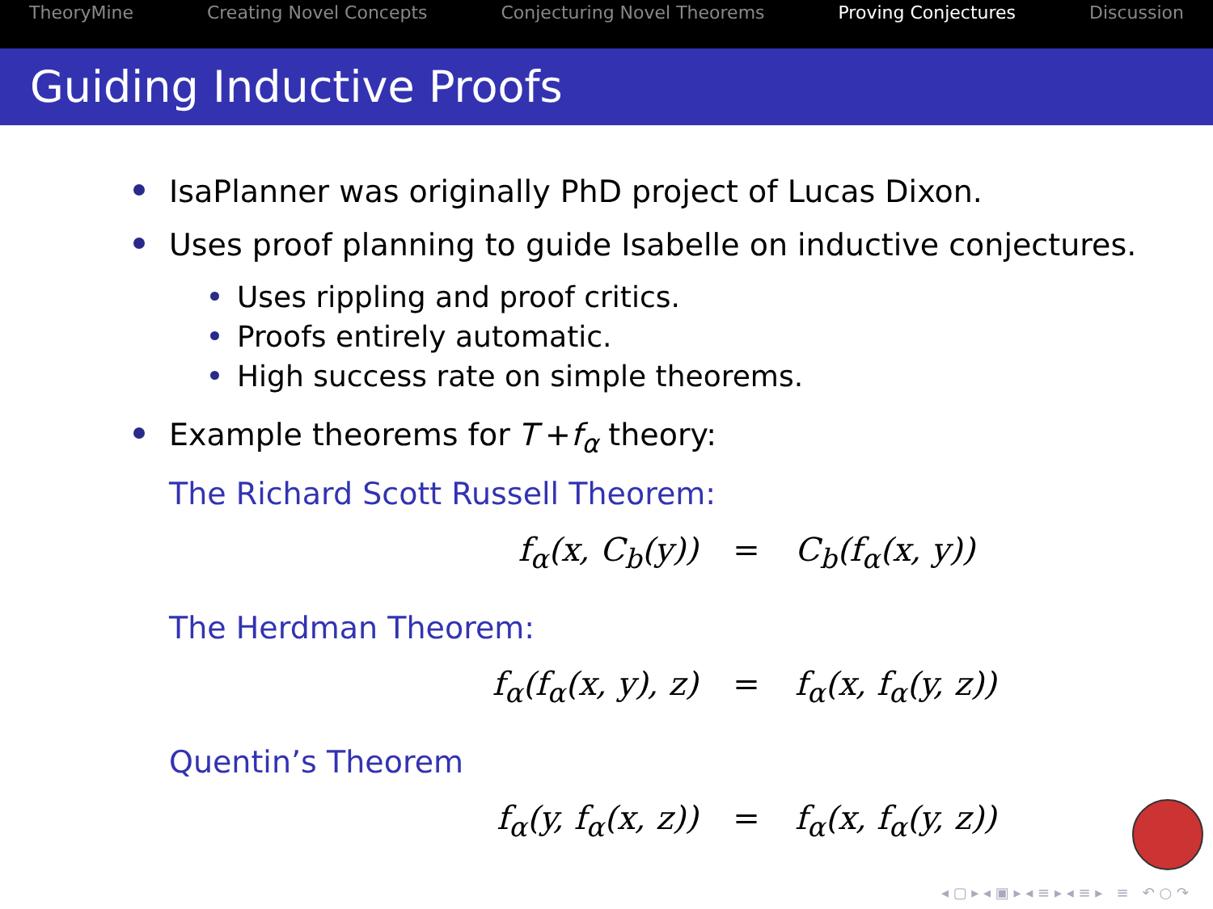TheoryMine Creating Novel Concepts Conjecturing Novel Theorems Proving Conjectures Discussion
Guiding Inductive Proofs
IsaPlanner was originally PhD project of Lucas Dixon.
Uses proof planning to guide Isabelle on inductive conjectures.
Uses rippling and proof critics.
Proofs entirely automatic.
High success rate on simple theorems.
Example theorems for T + f<sub>α</sub> theory:
The Richard Scott Russell Theorem:
f<sub>α</sub>(x, C<sub>b</sub>(y)) = C<sub>b</sub>(f<sub>α</sub>(x, y))
The Herdman Theorem:
f<sub>α</sub>(f<sub>α</sub>(x, y), z) = f<sub>α</sub>(x, f<sub>α</sub>(y, z))
Quentin’s Theorem
f<sub>α</sub>(y, f<sub>α</sub>(x, z)) = f<sub>α</sub>(x, f<sub>α</sub>(y, z))
◂ ▢ ▸ ◂ ▣ ▸ ◂ ≡ ▸ ◂ ≡ ▸ ≡ ↶ ○ ↷